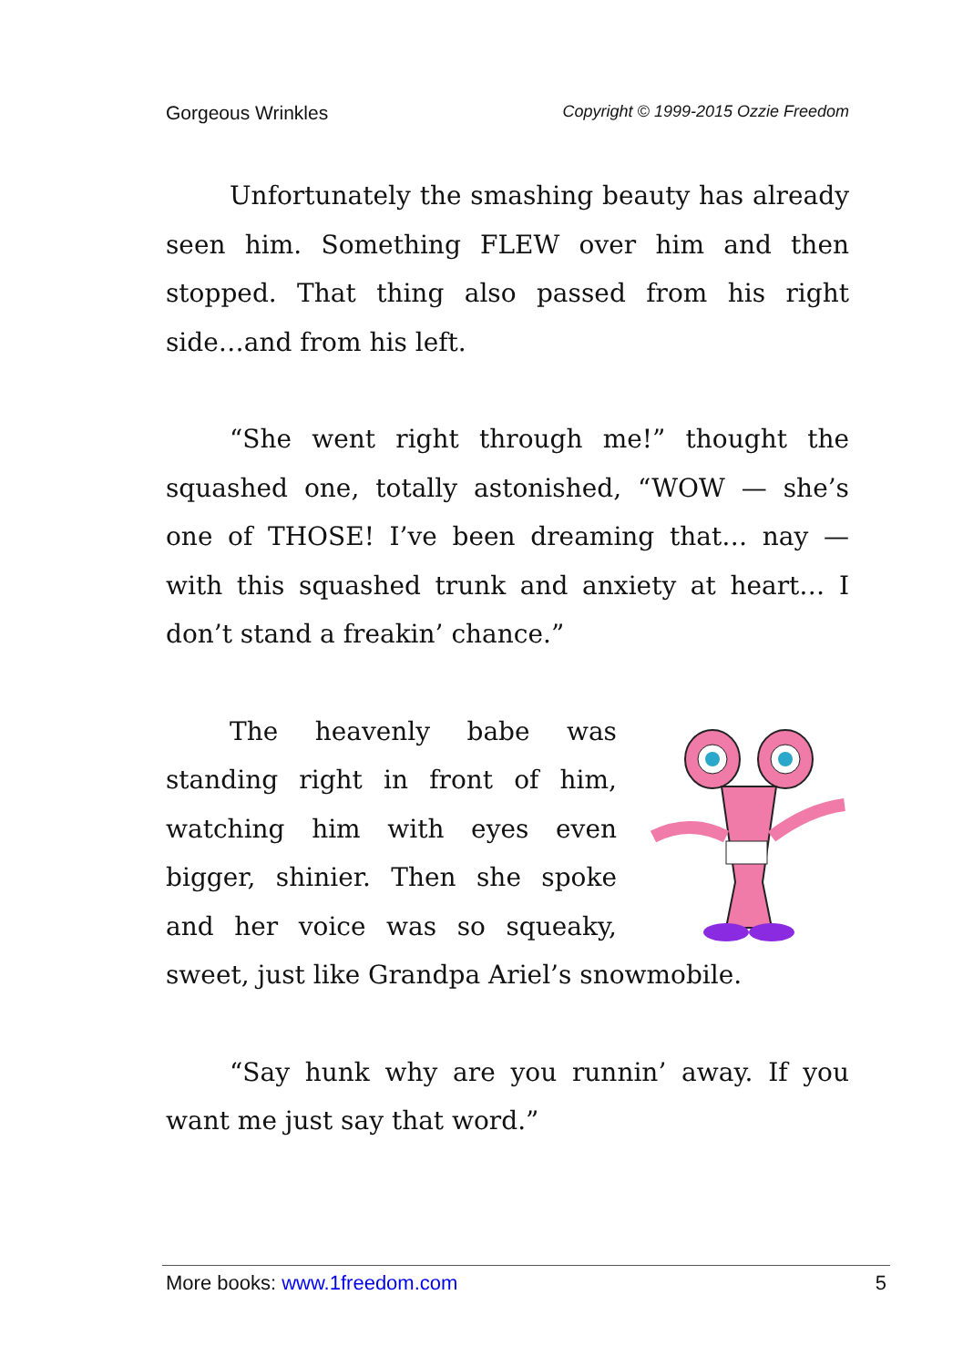Gorgeous Wrinkles Copyright © 1999-2015 Ozzie Freedom
Unfortunately the smashing beauty has already seen him. Something FLEW over him and then stopped. That thing also passed from his right side…and from his left.
“She went right through me!” thought the squashed one, totally astonished, “WOW — she’s one of THOSE! I’ve been dreaming that… nay — with this squashed trunk and anxiety at heart… I don’t stand a freakin’ chance.”
The heavenly babe was standing right in front of him, watching him with eyes even bigger, shinier. Then she spoke and her voice was so squeaky, sweet, just like Grandpa Ariel’s snowmobile.
“Say hunk why are you runnin’ away. If you want me just say that word.”
More books: www.1freedom.com 5